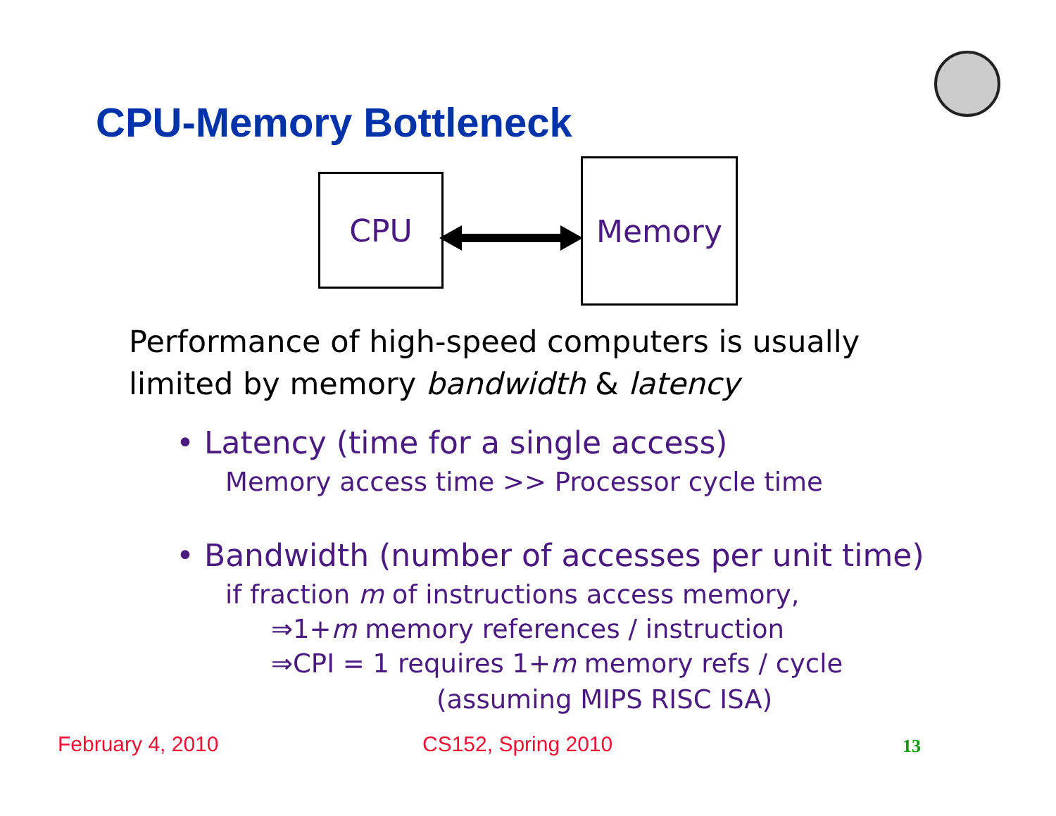CPU-Memory Bottleneck
CPU Memory
Performance of high-speed computers is usually
limited by memory bandwidth & latency
• Latency (time for a single access)
Memory access time >> Processor cycle time
• Bandwidth (number of accesses per unit time)
if fraction m of instructions access memory,
⇒1+m memory references / instruction
⇒CPI = 1 requires 1+m memory refs / cycle
(assuming MIPS RISC ISA)
February 4, 2010 CS152, Spring 2010 13